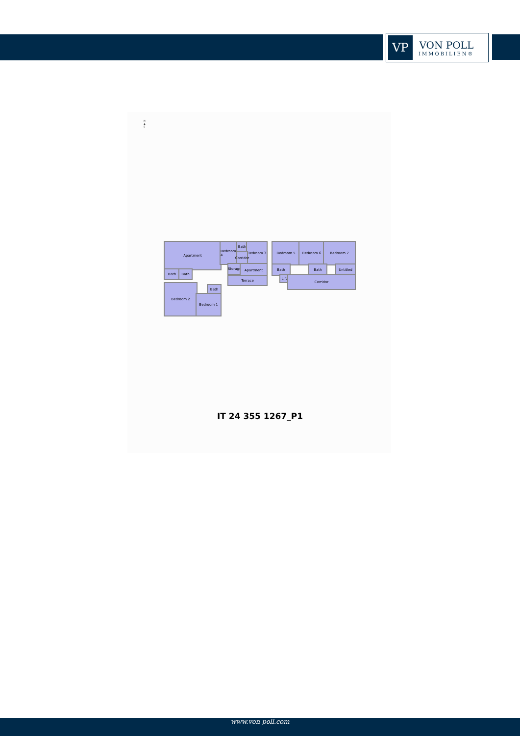VP
VON POLL
IMMOBILIEN®
N
▲
S
Apartment
Bedroom 4
Bath Bedroom 3
Corridor
Storage
Apartment
Terrace
Bath Bath
Bedroom 2 Bath
Bedroom 1
Bedroom 5 Bedroom 6 Bedroom 7
Bath Bath Untitled
Lift
Corridor
IT 24 355 1267_P1
www.von-poll.com